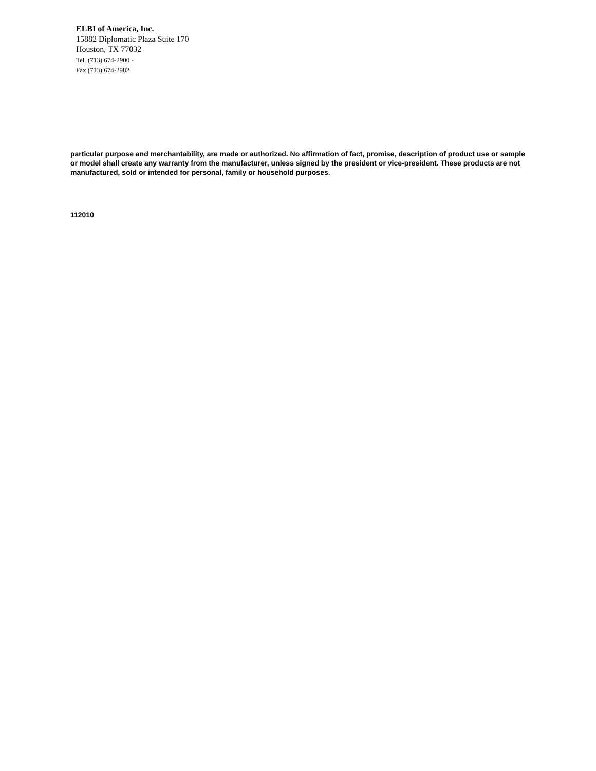ELBI of America, Inc.
15882 Diplomatic Plaza Suite 170
Houston, TX 77032
Tel. (713) 674-2900 -
Fax (713) 674-2982
particular purpose and merchantability, are made or authorized. No affirmation of fact, promise, description of product use or sample or model shall create any warranty from the manufacturer, unless signed by the president or vice-president. These products are not manufactured, sold or intended for personal, family or household purposes.
112010